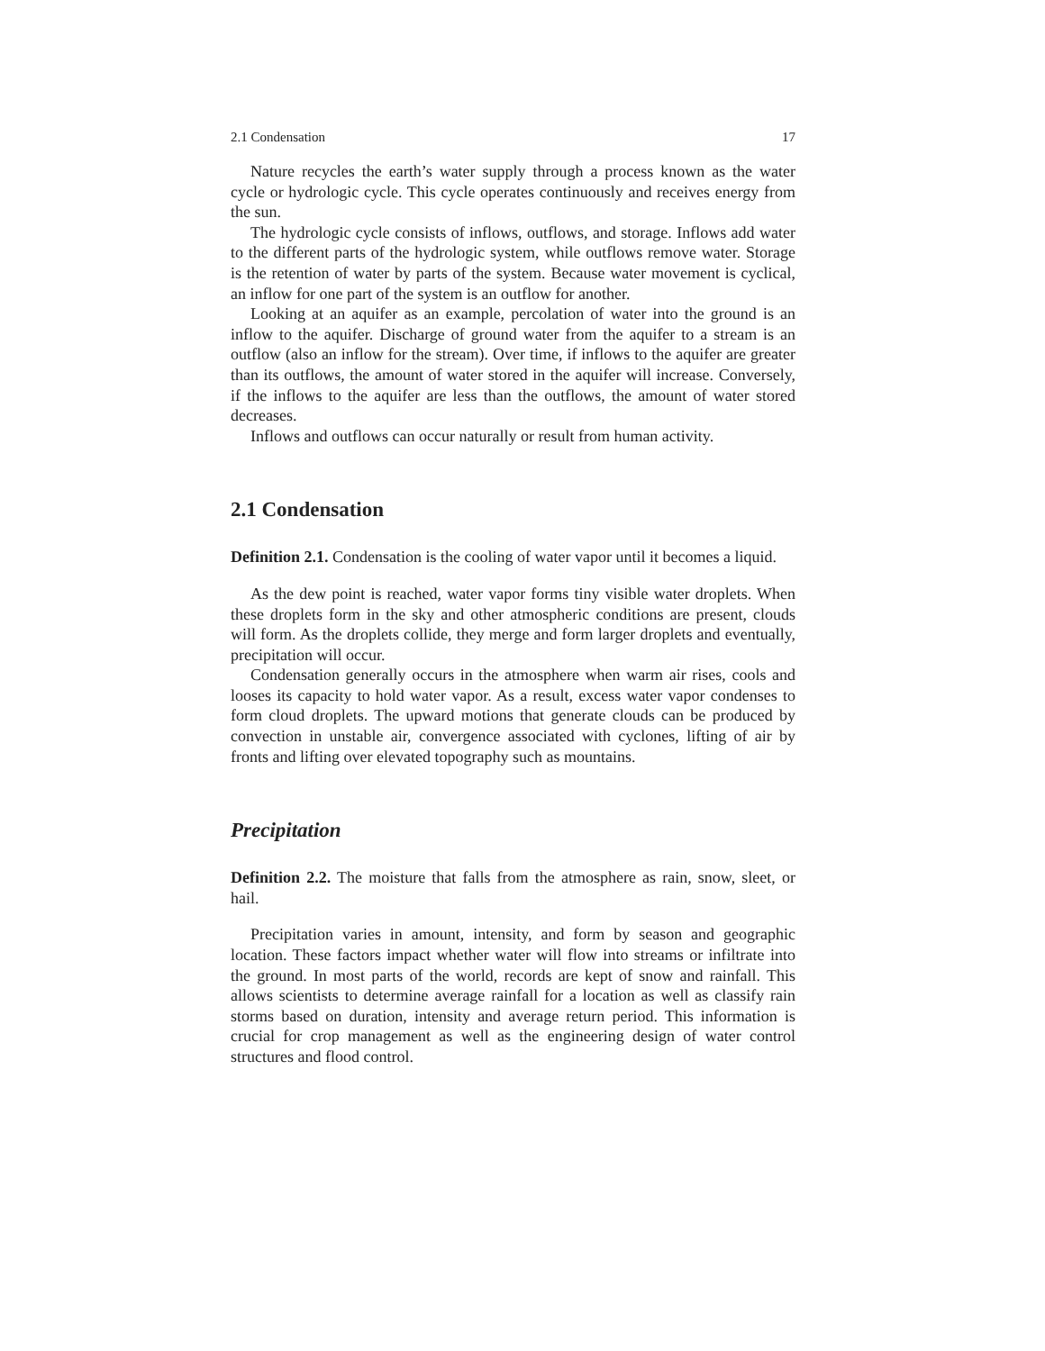2.1 Condensation 17
Nature recycles the earth’s water supply through a process known as the water cycle or hydrologic cycle. This cycle operates continuously and receives energy from the sun.
The hydrologic cycle consists of inflows, outflows, and storage. Inflows add water to the different parts of the hydrologic system, while outflows remove water. Storage is the retention of water by parts of the system. Because water movement is cyclical, an inflow for one part of the system is an outflow for another.
Looking at an aquifer as an example, percolation of water into the ground is an inflow to the aquifer. Discharge of ground water from the aquifer to a stream is an outflow (also an inflow for the stream). Over time, if inflows to the aquifer are greater than its outflows, the amount of water stored in the aquifer will increase. Conversely, if the inflows to the aquifer are less than the outflows, the amount of water stored decreases.
Inflows and outflows can occur naturally or result from human activity.
2.1 Condensation
Definition 2.1. Condensation is the cooling of water vapor until it becomes a liquid.
As the dew point is reached, water vapor forms tiny visible water droplets. When these droplets form in the sky and other atmospheric conditions are present, clouds will form. As the droplets collide, they merge and form larger droplets and eventually, precipitation will occur.
Condensation generally occurs in the atmosphere when warm air rises, cools and looses its capacity to hold water vapor. As a result, excess water vapor condenses to form cloud droplets. The upward motions that generate clouds can be produced by convection in unstable air, convergence associated with cyclones, lifting of air by fronts and lifting over elevated topography such as mountains.
Precipitation
Definition 2.2. The moisture that falls from the atmosphere as rain, snow, sleet, or hail.
Precipitation varies in amount, intensity, and form by season and geographic location. These factors impact whether water will flow into streams or infiltrate into the ground. In most parts of the world, records are kept of snow and rainfall. This allows scientists to determine average rainfall for a location as well as classify rain storms based on duration, intensity and average return period. This information is crucial for crop management as well as the engineering design of water control structures and flood control.